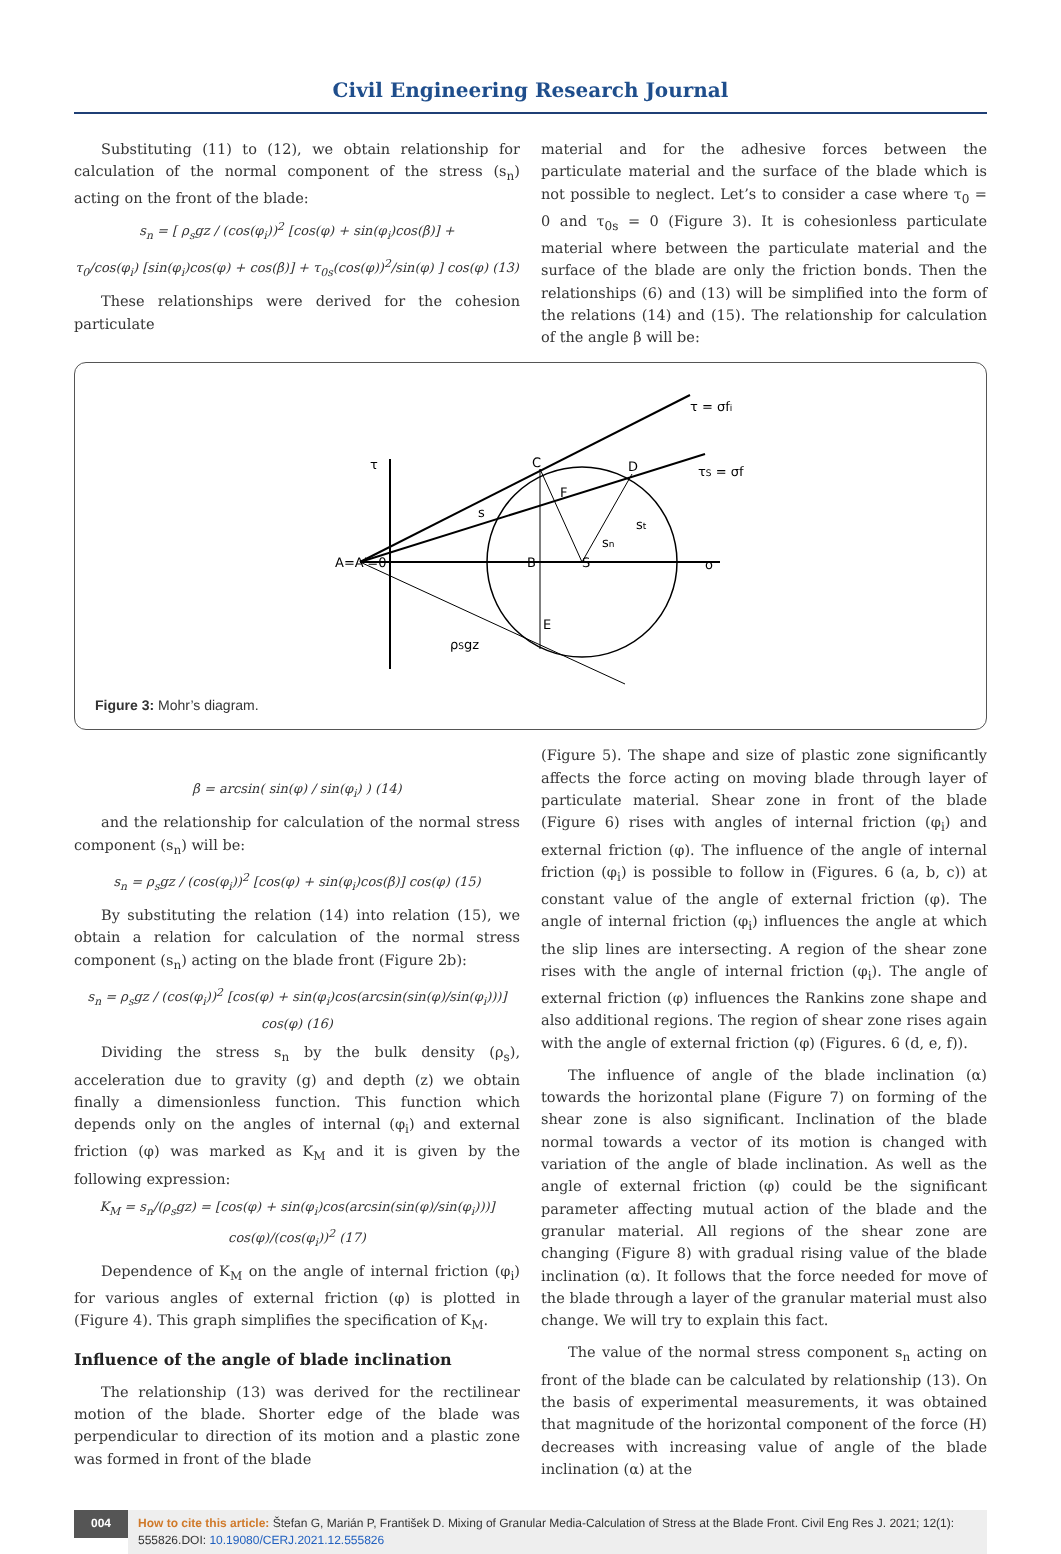Civil Engineering Research Journal
Substituting (11) to (12), we obtain relationship for calculation of the normal component of the stress (s<sub>n</sub>) acting on the front of the blade:
s<sub>n</sub> = [ ρ<sub>s</sub>gz / (cos(φ<sub>i</sub>))<sup>2</sup> [cos(φ) + sin(φ<sub>i</sub>)cos(β)] +
τ<sub>0</sub>/cos(φ<sub>i</sub>) [sin(φ<sub>i</sub>)cos(φ) + cos(β)] + τ<sub>0s</sub>(cos(φ))<sup>2</sup>/sin(φ) ] cos(φ) (13)
These relationships were derived for the cohesion particulate
material and for the adhesive forces between the particulate material and the surface of the blade which is not possible to neglect. Let’s to consider a case where τ<sub>0</sub> = 0 and τ<sub>0s</sub> = 0 (Figure 3). It is cohesionless particulate material where between the particulate material and the surface of the blade are only the friction bonds. Then the relationships (6) and (13) will be simplified into the form of the relations (14) and (15). The relationship for calculation of the angle β will be:
τ
A=A'=0
C
D
B
S
E
σ
τ = σfi
τS = σf
ρSgz
F
s
sn
st
Figure 3: Mohr’s diagram.
β = arcsin( sin(φ) / sin(φ<sub>i</sub>) ) (14)
and the relationship for calculation of the normal stress component (s<sub>n</sub>) will be:
s<sub>n</sub> = ρ<sub>s</sub>gz / (cos(φ<sub>i</sub>))<sup>2</sup> [cos(φ) + sin(φ<sub>i</sub>)cos(β)] cos(φ) (15)
By substituting the relation (14) into relation (15), we obtain a relation for calculation of the normal stress component (s<sub>n</sub>) acting on the blade front (Figure 2b):
s<sub>n</sub> = ρ<sub>s</sub>gz / (cos(φ<sub>i</sub>))<sup>2</sup> [cos(φ) + sin(φ<sub>i</sub>)cos(arcsin(sin(φ)/sin(φ<sub>i</sub>)))] cos(φ) (16)
Dividing the stress s<sub>n</sub> by the bulk density (ρ<sub>s</sub>), acceleration due to gravity (g) and depth (z) we obtain finally a dimensionless function. This function which depends only on the angles of internal (φ<sub>i</sub>) and external friction (φ) was marked as K<sub>M</sub> and it is given by the following expression:
K<sub>M</sub> = s<sub>n</sub>/(ρ<sub>s</sub>gz) = [cos(φ) + sin(φ<sub>i</sub>)cos(arcsin(sin(φ)/sin(φ<sub>i</sub>)))] cos(φ)/(cos(φ<sub>i</sub>))<sup>2</sup> (17)
Dependence of K<sub>M</sub> on the angle of internal friction (φ<sub>i</sub>) for various angles of external friction (φ) is plotted in (Figure 4). This graph simplifies the specification of K<sub>M</sub>.
Influence of the angle of blade inclination
The relationship (13) was derived for the rectilinear motion of the blade. Shorter edge of the blade was perpendicular to direction of its motion and a plastic zone was formed in front of the blade
(Figure 5). The shape and size of plastic zone significantly affects the force acting on moving blade through layer of particulate material. Shear zone in front of the blade (Figure 6) rises with angles of internal friction (φ<sub>i</sub>) and external friction (φ). The influence of the angle of internal friction (φ<sub>i</sub>) is possible to follow in (Figures. 6 (a, b, c)) at constant value of the angle of external friction (φ). The angle of internal friction (φ<sub>i</sub>) influences the angle at which the slip lines are intersecting. A region of the shear zone rises with the angle of internal friction (φ<sub>i</sub>). The angle of external friction (φ) influences the Rankins zone shape and also additional regions. The region of shear zone rises again with the angle of external friction (φ) (Figures. 6 (d, e, f)).
The influence of angle of the blade inclination (α) towards the horizontal plane (Figure 7) on forming of the shear zone is also significant. Inclination of the blade normal towards a vector of its motion is changed with variation of the angle of blade inclination. As well as the angle of external friction (φ) could be the significant parameter affecting mutual action of the blade and the granular material. All regions of the shear zone are changing (Figure 8) with gradual rising value of the blade inclination (α). It follows that the force needed for move of the blade through a layer of the granular material must also change. We will try to explain this fact.
The value of the normal stress component s<sub>n</sub> acting on front of the blade can be calculated by relationship (13). On the basis of experimental measurements, it was obtained that magnitude of the horizontal component of the force (H) decreases with increasing value of angle of the blade inclination (α) at the
004
How to cite this article: Štefan G, Marián P, František D. Mixing of Granular Media-Calculation of Stress at the Blade Front. Civil Eng Res J. 2021; 12(1): 555826.DOI: 10.19080/CERJ.2021.12.555826